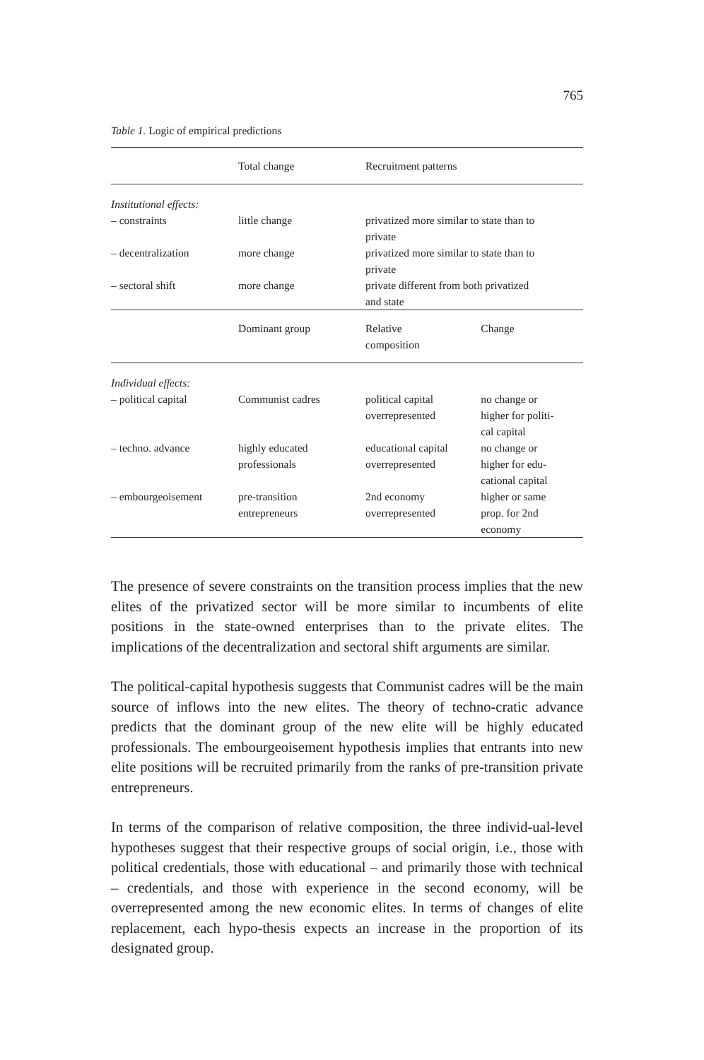765
Table 1. Logic of empirical predictions
| | Total change | Recruitment patterns | |
| --- | --- | --- | --- |
| Institutional effects: | | | |
| – constraints | little change | privatized more similar to state than to private | |
| – decentralization | more change | privatized more similar to state than to private | |
| – sectoral shift | more change | private different from both privatized and state | |
| | Dominant group | Relative composition | Change |
| Individual effects: | | | |
| – political capital | Communist cadres | political capital overrepresented | no change or higher for politi- cal capital |
| – techno. advance | highly educated professionals | educational capital overrepresented | no change or higher for edu- cational capital |
| – embourgeoisement | pre-transition entrepreneurs | 2nd economy overrepresented | higher or same prop. for 2nd economy |
The presence of severe constraints on the transition process implies that the new elites of the privatized sector will be more similar to incumbents of elite positions in the state-owned enterprises than to the private elites. The implications of the decentralization and sectoral shift arguments are similar.
The political-capital hypothesis suggests that Communist cadres will be the main source of inflows into the new elites. The theory of techno-cratic advance predicts that the dominant group of the new elite will be highly educated professionals. The embourgeoisement hypothesis implies that entrants into new elite positions will be recruited primarily from the ranks of pre-transition private entrepreneurs.
In terms of the comparison of relative composition, the three individ-ual-level hypotheses suggest that their respective groups of social origin, i.e., those with political credentials, those with educational – and primarily those with technical – credentials, and those with experience in the second economy, will be overrepresented among the new economic elites. In terms of changes of elite replacement, each hypo-thesis expects an increase in the proportion of its designated group.